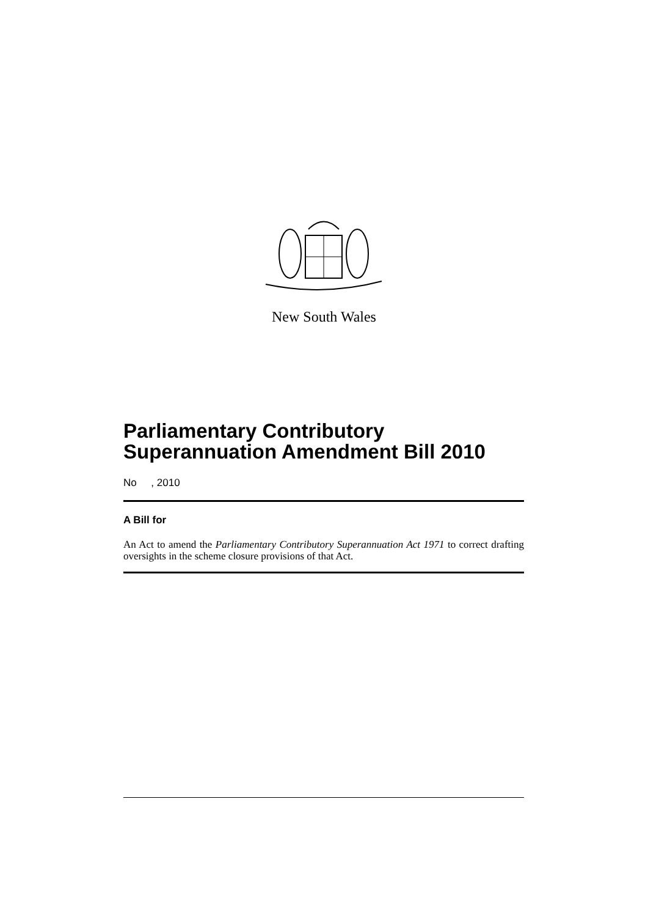New South Wales
Parliamentary Contributory Superannuation Amendment Bill 2010
No , 2010
A Bill for
An Act to amend the Parliamentary Contributory Superannuation Act 1971 to correct drafting oversights in the scheme closure provisions of that Act.